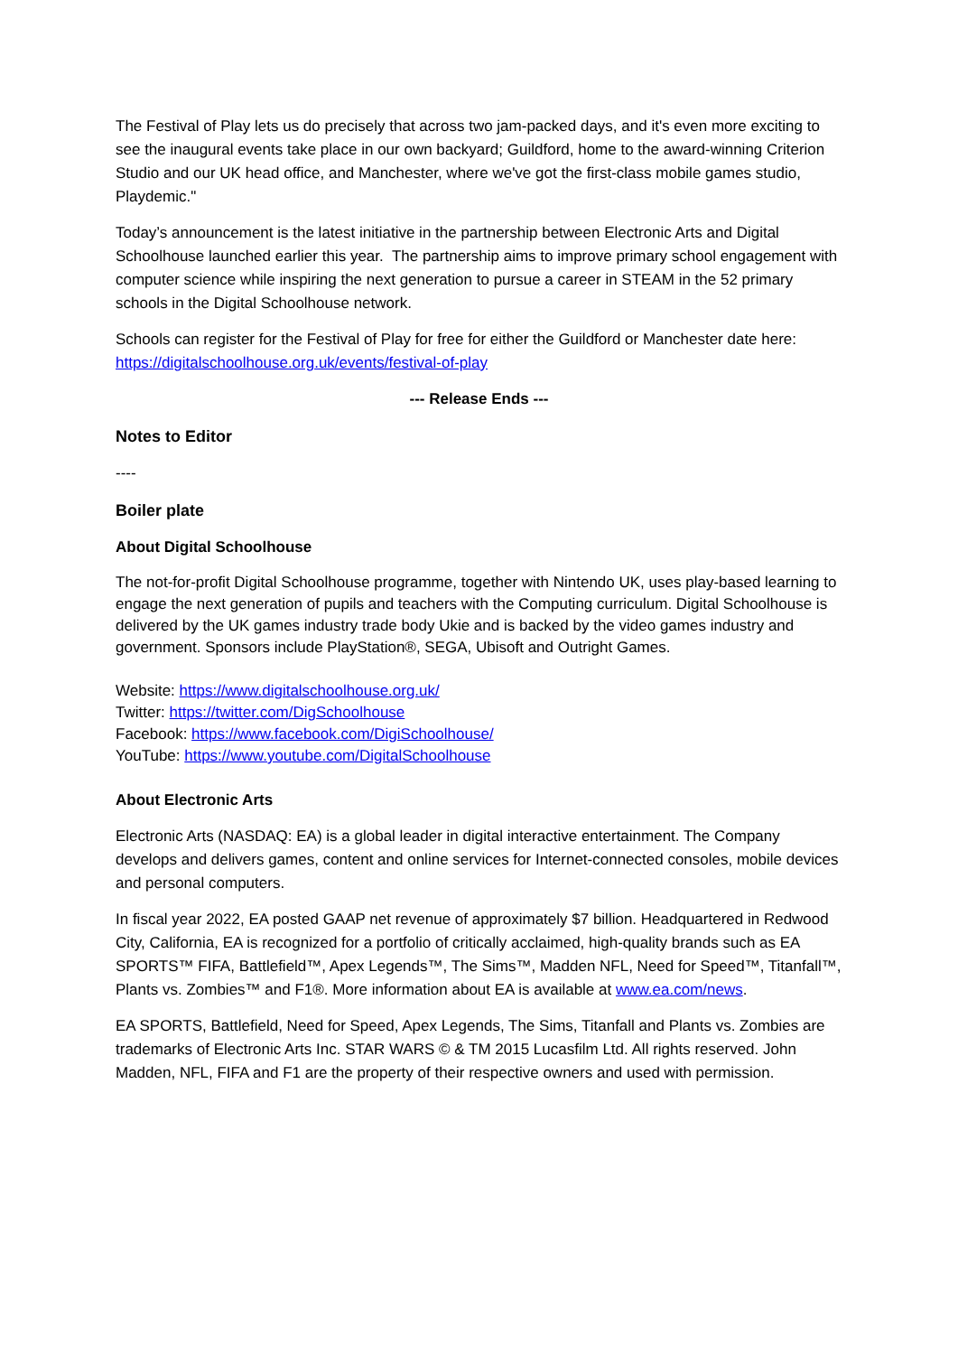The Festival of Play lets us do precisely that across two jam-packed days, and it's even more exciting to see the inaugural events take place in our own backyard; Guildford, home to the award-winning Criterion Studio and our UK head office, and Manchester, where we've got the first-class mobile games studio, Playdemic."
Today’s announcement is the latest initiative in the partnership between Electronic Arts and Digital Schoolhouse launched earlier this year. The partnership aims to improve primary school engagement with computer science while inspiring the next generation to pursue a career in STEAM in the 52 primary schools in the Digital Schoolhouse network.
Schools can register for the Festival of Play for free for either the Guildford or Manchester date here: https://digitalschoolhouse.org.uk/events/festival-of-play
--- Release Ends ---
Notes to Editor
----
Boiler plate
About Digital Schoolhouse
The not-for-profit Digital Schoolhouse programme, together with Nintendo UK, uses play-based learning to engage the next generation of pupils and teachers with the Computing curriculum. Digital Schoolhouse is delivered by the UK games industry trade body Ukie and is backed by the video games industry and government. Sponsors include PlayStation®, SEGA, Ubisoft and Outright Games.
Website: https://www.digitalschoolhouse.org.uk/
Twitter: https://twitter.com/DigSchoolhouse
Facebook: https://www.facebook.com/DigiSchoolhouse/
YouTube: https://www.youtube.com/DigitalSchoolhouse
About Electronic Arts
Electronic Arts (NASDAQ: EA) is a global leader in digital interactive entertainment. The Company develops and delivers games, content and online services for Internet-connected consoles, mobile devices and personal computers.
In fiscal year 2022, EA posted GAAP net revenue of approximately $7 billion. Headquartered in Redwood City, California, EA is recognized for a portfolio of critically acclaimed, high-quality brands such as EA SPORTS™ FIFA, Battlefield™, Apex Legends™, The Sims™, Madden NFL, Need for Speed™, Titanfall™, Plants vs. Zombies™ and F1®. More information about EA is available at www.ea.com/news.
EA SPORTS, Battlefield, Need for Speed, Apex Legends, The Sims, Titanfall and Plants vs. Zombies are trademarks of Electronic Arts Inc. STAR WARS © & TM 2015 Lucasfilm Ltd. All rights reserved. John Madden, NFL, FIFA and F1 are the property of their respective owners and used with permission.